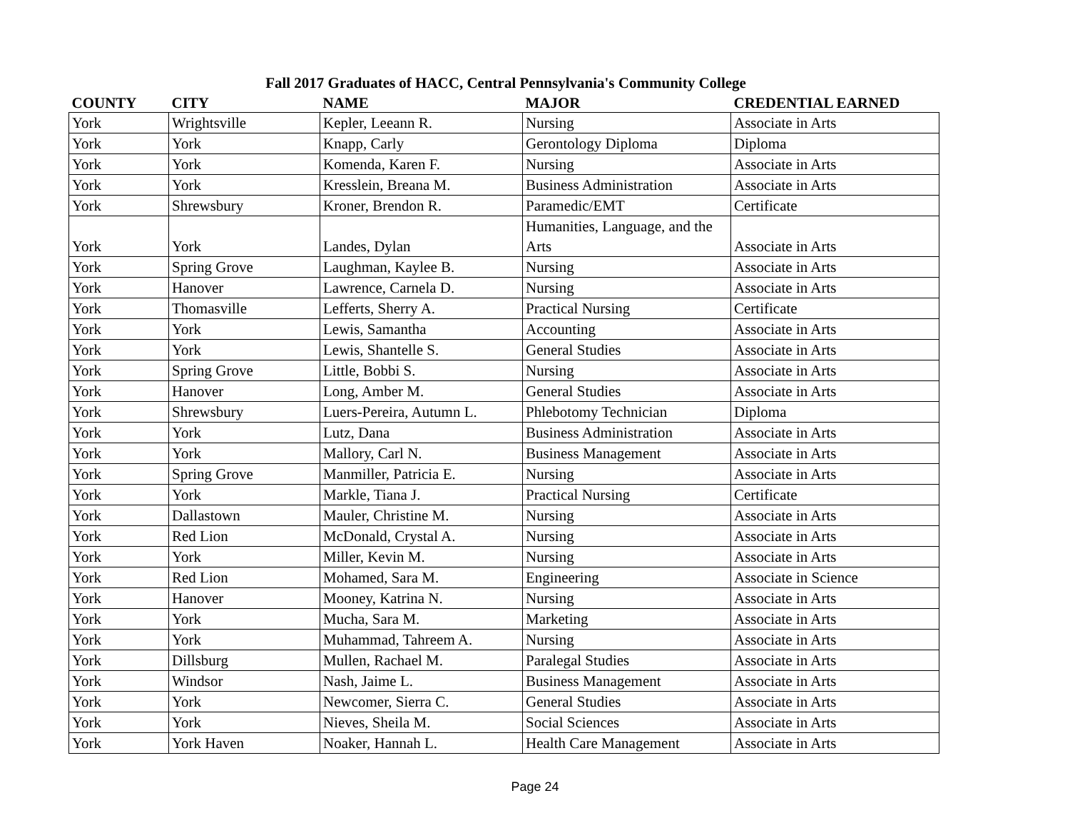Fall 2017 Graduates of HACC, Central Pennsylvania's Community College
| COUNTY | CITY | NAME | MAJOR | CREDENTIAL EARNED |
| --- | --- | --- | --- | --- |
| York | Wrightsville | Kepler, Leeann R. | Nursing | Associate in Arts |
| York | York | Knapp, Carly | Gerontology Diploma | Diploma |
| York | York | Komenda, Karen F. | Nursing | Associate in Arts |
| York | York | Kresslein, Breana M. | Business Administration | Associate in Arts |
| York | Shrewsbury | Kroner, Brendon R. | Paramedic/EMT | Certificate |
| York | York | Landes, Dylan | Humanities, Language, and the Arts | Associate in Arts |
| York | Spring Grove | Laughman, Kaylee B. | Nursing | Associate in Arts |
| York | Hanover | Lawrence, Carnela D. | Nursing | Associate in Arts |
| York | Thomasville | Lefferts, Sherry A. | Practical Nursing | Certificate |
| York | York | Lewis, Samantha | Accounting | Associate in Arts |
| York | York | Lewis, Shantelle S. | General Studies | Associate in Arts |
| York | Spring Grove | Little, Bobbi S. | Nursing | Associate in Arts |
| York | Hanover | Long, Amber M. | General Studies | Associate in Arts |
| York | Shrewsbury | Luers-Pereira, Autumn L. | Phlebotomy Technician | Diploma |
| York | York | Lutz, Dana | Business Administration | Associate in Arts |
| York | York | Mallory, Carl N. | Business Management | Associate in Arts |
| York | Spring Grove | Manmiller, Patricia E. | Nursing | Associate in Arts |
| York | York | Markle, Tiana J. | Practical Nursing | Certificate |
| York | Dallastown | Mauler, Christine M. | Nursing | Associate in Arts |
| York | Red Lion | McDonald, Crystal A. | Nursing | Associate in Arts |
| York | York | Miller, Kevin M. | Nursing | Associate in Arts |
| York | Red Lion | Mohamed, Sara M. | Engineering | Associate in Science |
| York | Hanover | Mooney, Katrina N. | Nursing | Associate in Arts |
| York | York | Mucha, Sara M. | Marketing | Associate in Arts |
| York | York | Muhammad, Tahreem A. | Nursing | Associate in Arts |
| York | Dillsburg | Mullen, Rachael M. | Paralegal Studies | Associate in Arts |
| York | Windsor | Nash, Jaime L. | Business Management | Associate in Arts |
| York | York | Newcomer, Sierra C. | General Studies | Associate in Arts |
| York | York | Nieves, Sheila M. | Social Sciences | Associate in Arts |
| York | York Haven | Noaker, Hannah L. | Health Care Management | Associate in Arts |
Page 24